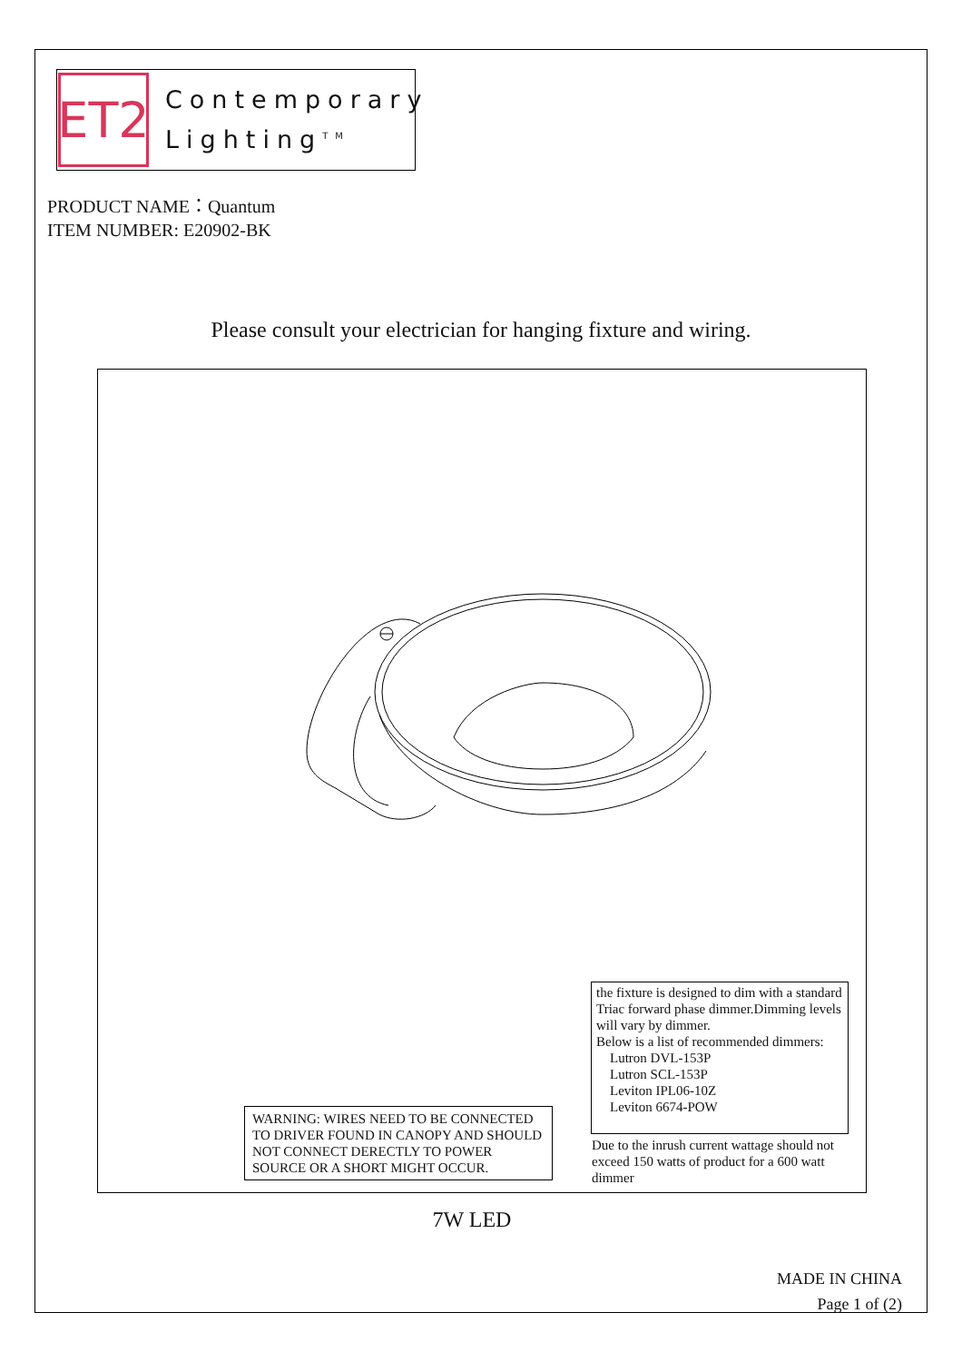ET2
Contemporary
Lighting<sup>TM</sup>
PRODUCT NAME：Quantum
ITEM NUMBER: E20902-BK
Please consult your electrician for hanging fixture and wiring.
the fixture is designed to dim with a standard Triac forward phase dimmer.Dimming levels will vary by dimmer.
Below is a list of recommended dimmers:
Lutron DVL-153P
Lutron SCL-153P
Leviton IPL06-10Z
Leviton 6674-POW
WARNING: WIRES NEED TO BE CONNECTED TO DRIVER FOUND IN CANOPY AND SHOULD NOT CONNECT DERECTLY TO POWER SOURCE OR A SHORT MIGHT OCCUR.
Due to the inrush current wattage should not exceed 150 watts of product for a 600 watt dimmer
7W LED
MADE IN CHINA
Page 1 of (2)